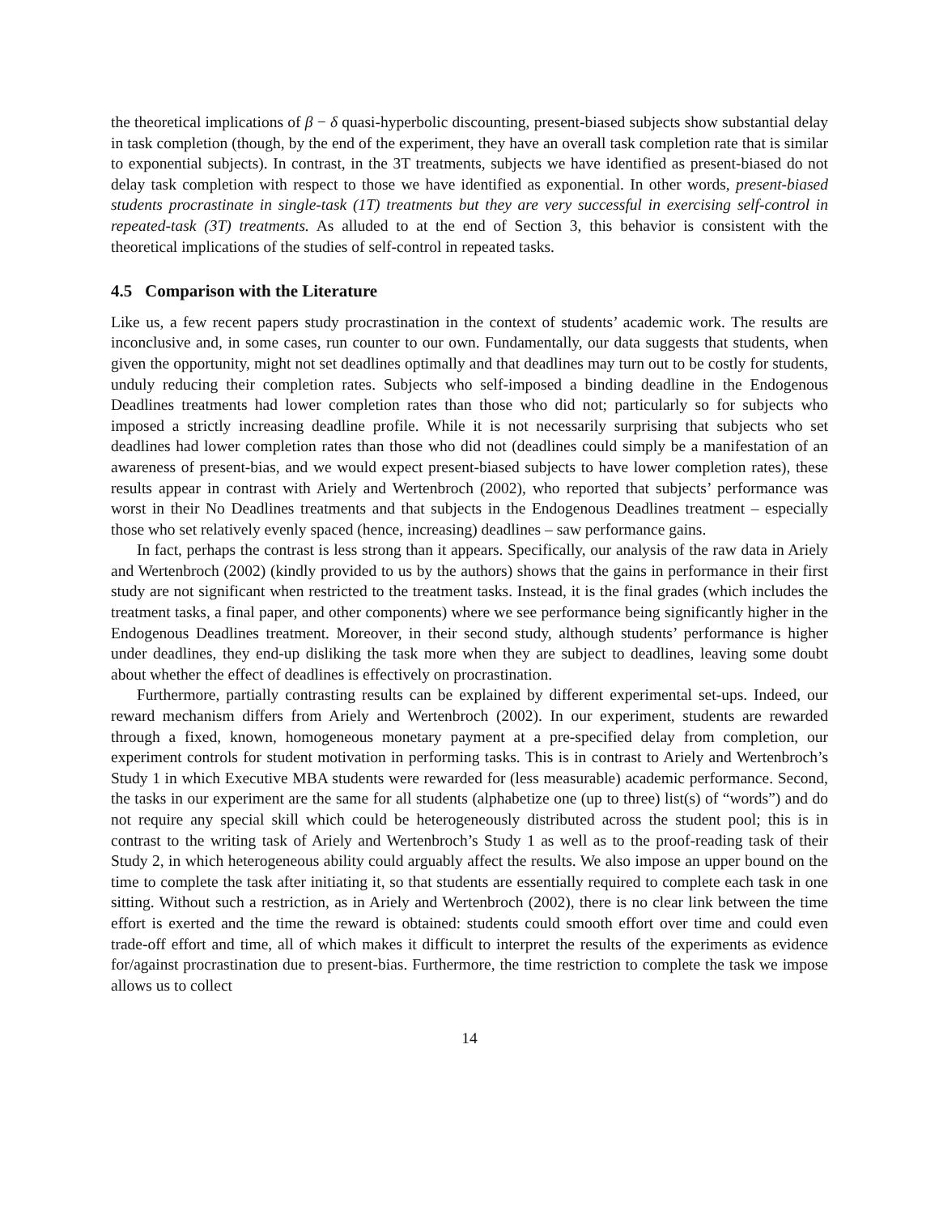the theoretical implications of β − δ quasi-hyperbolic discounting, present-biased subjects show substantial delay in task completion (though, by the end of the experiment, they have an overall task completion rate that is similar to exponential subjects). In contrast, in the 3T treatments, subjects we have identified as present-biased do not delay task completion with respect to those we have identified as exponential. In other words, present-biased students procrastinate in single-task (1T) treatments but they are very successful in exercising self-control in repeated-task (3T) treatments. As alluded to at the end of Section 3, this behavior is consistent with the theoretical implications of the studies of self-control in repeated tasks.
4.5 Comparison with the Literature
Like us, a few recent papers study procrastination in the context of students’ academic work. The results are inconclusive and, in some cases, run counter to our own. Fundamentally, our data suggests that students, when given the opportunity, might not set deadlines optimally and that deadlines may turn out to be costly for students, unduly reducing their completion rates. Subjects who self-imposed a binding deadline in the Endogenous Deadlines treatments had lower completion rates than those who did not; particularly so for subjects who imposed a strictly increasing deadline profile. While it is not necessarily surprising that subjects who set deadlines had lower completion rates than those who did not (deadlines could simply be a manifestation of an awareness of present-bias, and we would expect present-biased subjects to have lower completion rates), these results appear in contrast with Ariely and Wertenbroch (2002), who reported that subjects’ performance was worst in their No Deadlines treatments and that subjects in the Endogenous Deadlines treatment – especially those who set relatively evenly spaced (hence, increasing) deadlines – saw performance gains.
In fact, perhaps the contrast is less strong than it appears. Specifically, our analysis of the raw data in Ariely and Wertenbroch (2002) (kindly provided to us by the authors) shows that the gains in performance in their first study are not significant when restricted to the treatment tasks. Instead, it is the final grades (which includes the treatment tasks, a final paper, and other components) where we see performance being significantly higher in the Endogenous Deadlines treatment. Moreover, in their second study, although students’ performance is higher under deadlines, they end-up disliking the task more when they are subject to deadlines, leaving some doubt about whether the effect of deadlines is effectively on procrastination.
Furthermore, partially contrasting results can be explained by different experimental set-ups. Indeed, our reward mechanism differs from Ariely and Wertenbroch (2002). In our experiment, students are rewarded through a fixed, known, homogeneous monetary payment at a pre-specified delay from completion, our experiment controls for student motivation in performing tasks. This is in contrast to Ariely and Wertenbroch’s Study 1 in which Executive MBA students were rewarded for (less measurable) academic performance. Second, the tasks in our experiment are the same for all students (alphabetize one (up to three) list(s) of “words”) and do not require any special skill which could be heterogeneously distributed across the student pool; this is in contrast to the writing task of Ariely and Wertenbroch’s Study 1 as well as to the proof-reading task of their Study 2, in which heterogeneous ability could arguably affect the results. We also impose an upper bound on the time to complete the task after initiating it, so that students are essentially required to complete each task in one sitting. Without such a restriction, as in Ariely and Wertenbroch (2002), there is no clear link between the time effort is exerted and the time the reward is obtained: students could smooth effort over time and could even trade-off effort and time, all of which makes it difficult to interpret the results of the experiments as evidence for/against procrastination due to present-bias. Furthermore, the time restriction to complete the task we impose allows us to collect
14